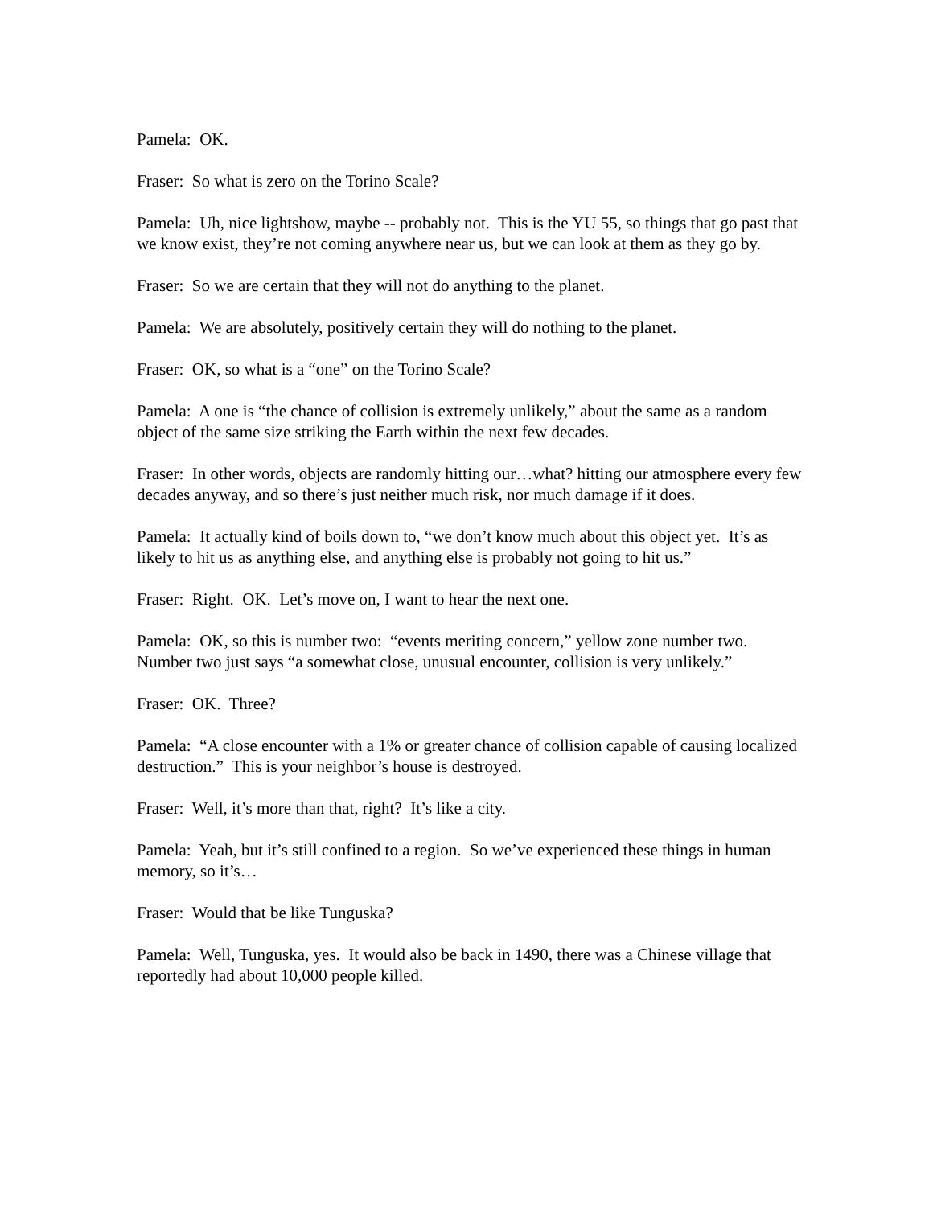Pamela: OK.
Fraser: So what is zero on the Torino Scale?
Pamela: Uh, nice lightshow, maybe -- probably not. This is the YU 55, so things that go past that we know exist, they’re not coming anywhere near us, but we can look at them as they go by.
Fraser: So we are certain that they will not do anything to the planet.
Pamela: We are absolutely, positively certain they will do nothing to the planet.
Fraser: OK, so what is a “one” on the Torino Scale?
Pamela: A one is “the chance of collision is extremely unlikely,” about the same as a random object of the same size striking the Earth within the next few decades.
Fraser: In other words, objects are randomly hitting our…what? hitting our atmosphere every few decades anyway, and so there’s just neither much risk, nor much damage if it does.
Pamela: It actually kind of boils down to, “we don’t know much about this object yet. It’s as likely to hit us as anything else, and anything else is probably not going to hit us.”
Fraser: Right. OK. Let’s move on, I want to hear the next one.
Pamela: OK, so this is number two: “events meriting concern,” yellow zone number two. Number two just says “a somewhat close, unusual encounter, collision is very unlikely.”
Fraser: OK. Three?
Pamela: “A close encounter with a 1% or greater chance of collision capable of causing localized destruction.” This is your neighbor’s house is destroyed.
Fraser: Well, it’s more than that, right? It’s like a city.
Pamela: Yeah, but it’s still confined to a region. So we’ve experienced these things in human memory, so it’s…
Fraser: Would that be like Tunguska?
Pamela: Well, Tunguska, yes. It would also be back in 1490, there was a Chinese village that reportedly had about 10,000 people killed.